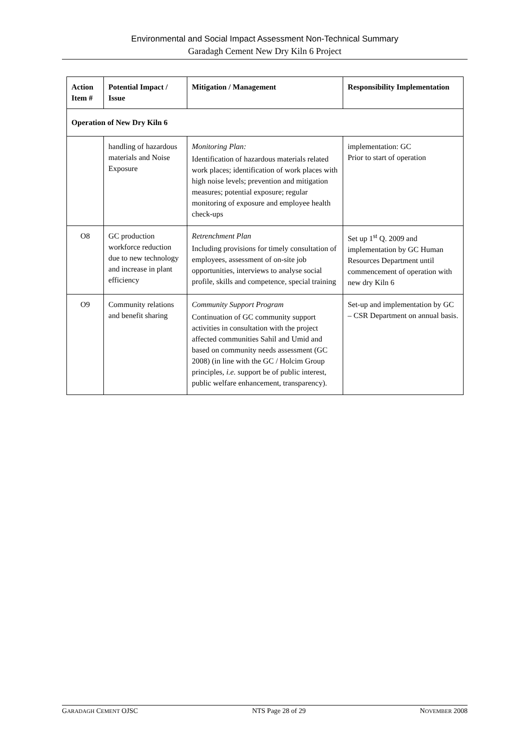Environmental and Social Impact Assessment Non-Technical Summary
Garadagh Cement New Dry Kiln 6 Project
| Action Item # | Potential Impact / Issue | Mitigation / Management | Responsibility Implementation |
| --- | --- | --- | --- |
| Operation of New Dry Kiln 6 | | | |
| | handling of hazardous materials and Noise Exposure | Monitoring Plan: Identification of hazardous materials related work places; identification of work places with high noise levels; prevention and mitigation measures; potential exposure; regular monitoring of exposure and employee health check-ups | implementation: GC Prior to start of operation |
| O8 | GC production workforce reduction due to new technology and increase in plant efficiency | Retrenchment Plan Including provisions for timely consultation of employees, assessment of on-site job opportunities, interviews to analyse social profile, skills and competence, special training | Set up 1<sup>st</sup> Q. 2009 and implementation by GC Human Resources Department until commencement of operation with new dry Kiln 6 |
| O9 | Community relations and benefit sharing | Community Support Program Continuation of GC community support activities in consultation with the project affected communities Sahil and Umid and based on community needs assessment (GC 2008) (in line with the GC / Holcim Group principles, i.e. support be of public interest, public welfare enhancement, transparency). | Set-up and implementation by GC – CSR Department on annual basis. |
GARADAGH CEMENT OJSC NTS Page 28 of 29 NOVEMBER 2008